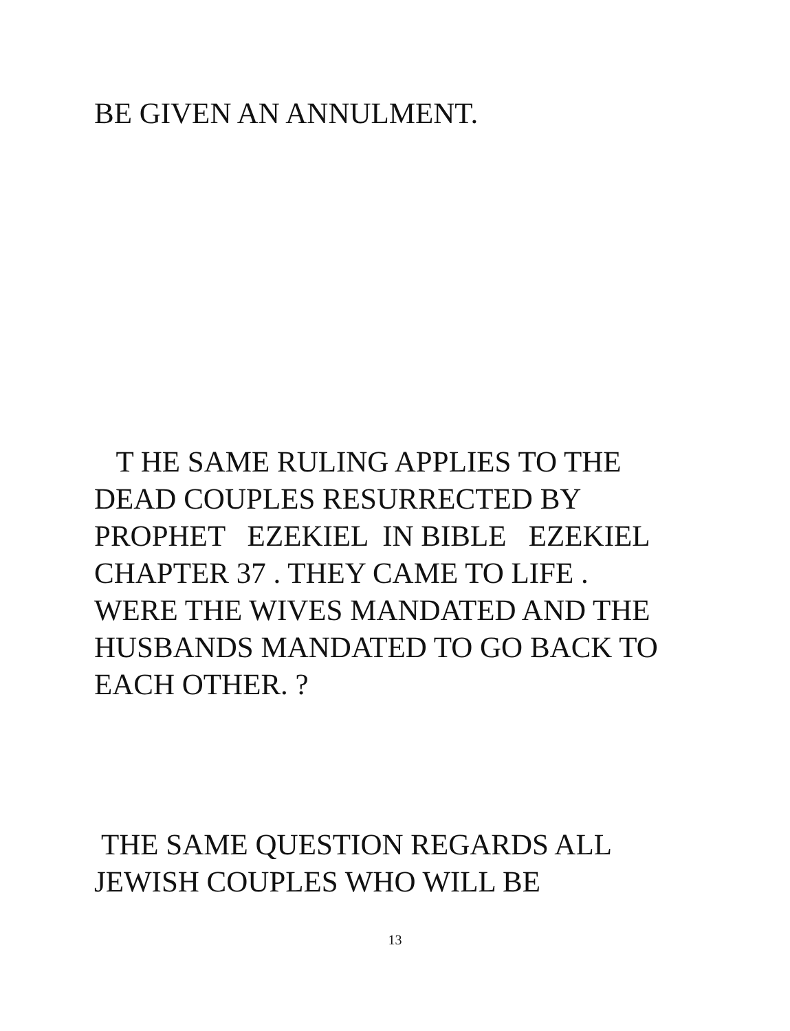BE GIVEN AN ANNULMENT.
T HE SAME RULING APPLIES TO THE DEAD COUPLES RESURRECTED BY PROPHET EZEKIEL IN BIBLE EZEKIEL CHAPTER 37 . THEY CAME TO LIFE . WERE THE WIVES MANDATED AND THE HUSBANDS MANDATED TO GO BACK TO EACH OTHER. ?
THE SAME QUESTION REGARDS ALL JEWISH COUPLES WHO WILL BE
13